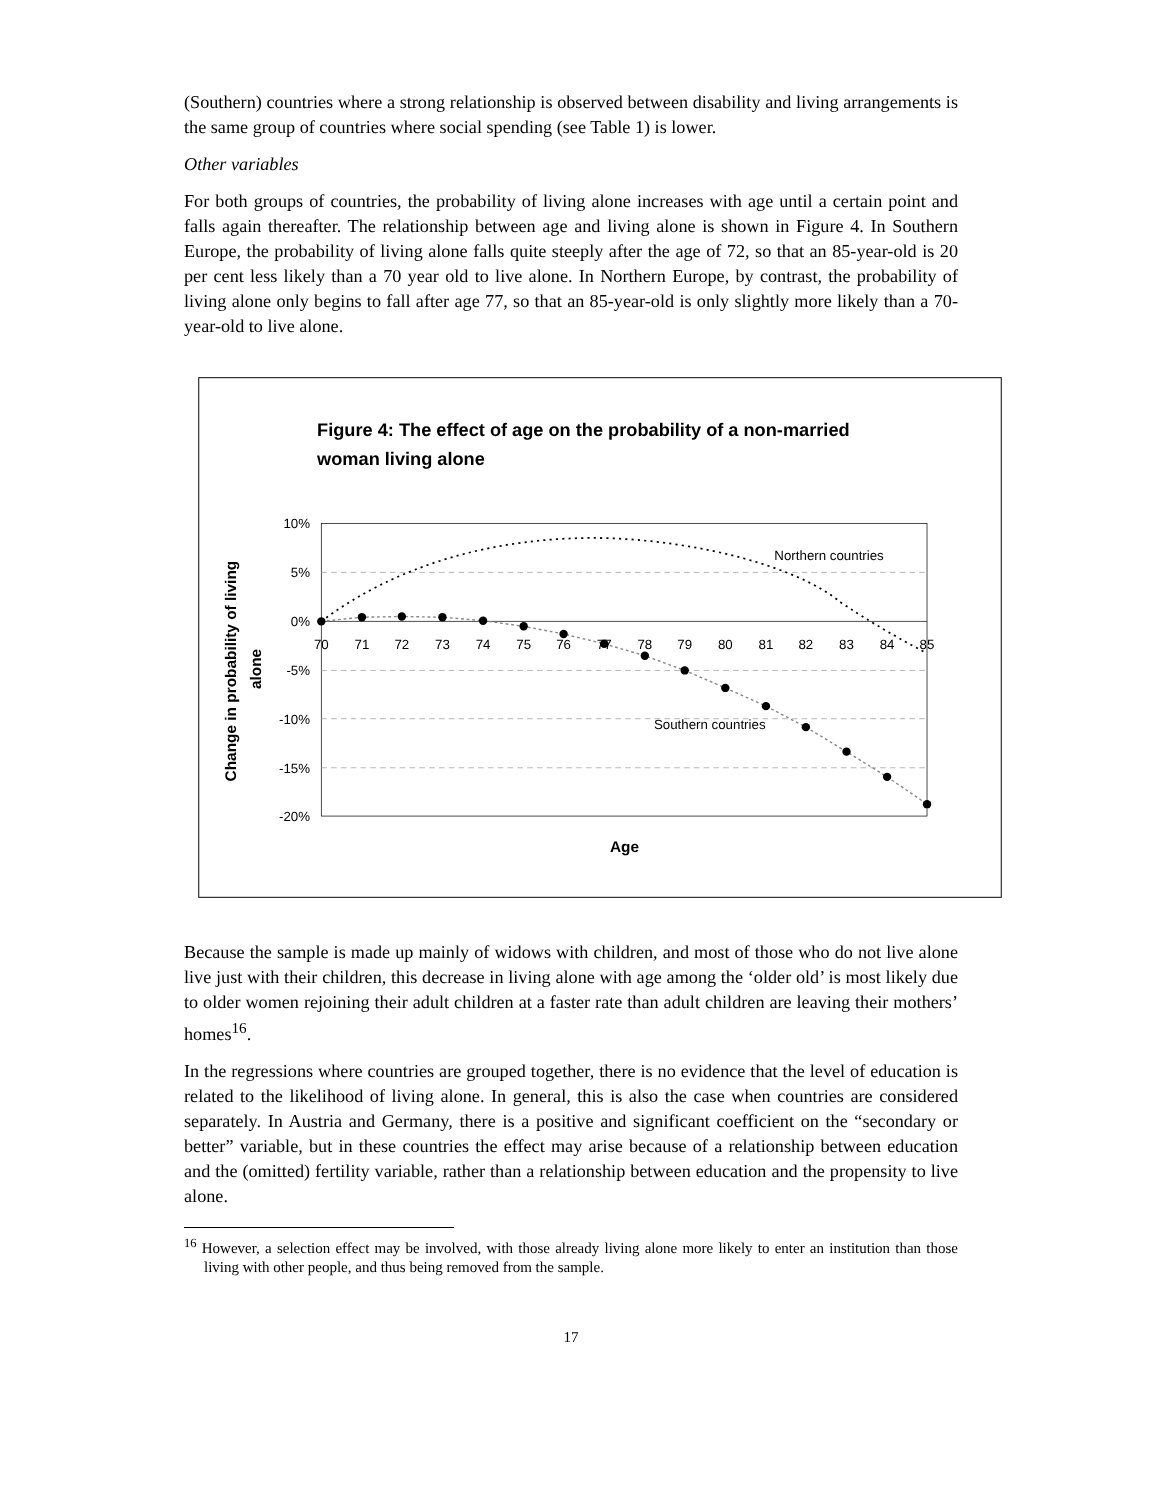(Southern) countries where a strong relationship is observed between disability and living arrangements is the same group of countries where social spending (see Table 1) is lower.
Other variables
For both groups of countries, the probability of living alone increases with age until a certain point and falls again thereafter. The relationship between age and living alone is shown in Figure 4. In Southern Europe, the probability of living alone falls quite steeply after the age of 72, so that an 85-year-old is 20 per cent less likely than a 70 year old to live alone. In Northern Europe, by contrast, the probability of living alone only begins to fall after age 77, so that an 85-year-old is only slightly more likely than a 70-year-old to live alone.
Figure 4: The effect of age on the probability of a non-married
woman living alone
10%
5%
0%
-5%
-10%
-15%
-20%
70
71
72
73
74
75
76
77
78
79
80
81
82
83
84
85
Northern countries
Southern countries
Age
Change in probability of living
alone
Because the sample is made up mainly of widows with children, and most of those who do not live alone live just with their children, this decrease in living alone with age among the ‘older old’ is most likely due to older women rejoining their adult children at a faster rate than adult children are leaving their mothers’ homes<sup>16</sup>.
In the regressions where countries are grouped together, there is no evidence that the level of education is related to the likelihood of living alone. In general, this is also the case when countries are considered separately. In Austria and Germany, there is a positive and significant coefficient on the “secondary or better” variable, but in these countries the effect may arise because of a relationship between education and the (omitted) fertility variable, rather than a relationship between education and the propensity to live alone.
<sup>16</sup> However, a selection effect may be involved, with those already living alone more likely to enter an institution than those living with other people, and thus being removed from the sample.
17